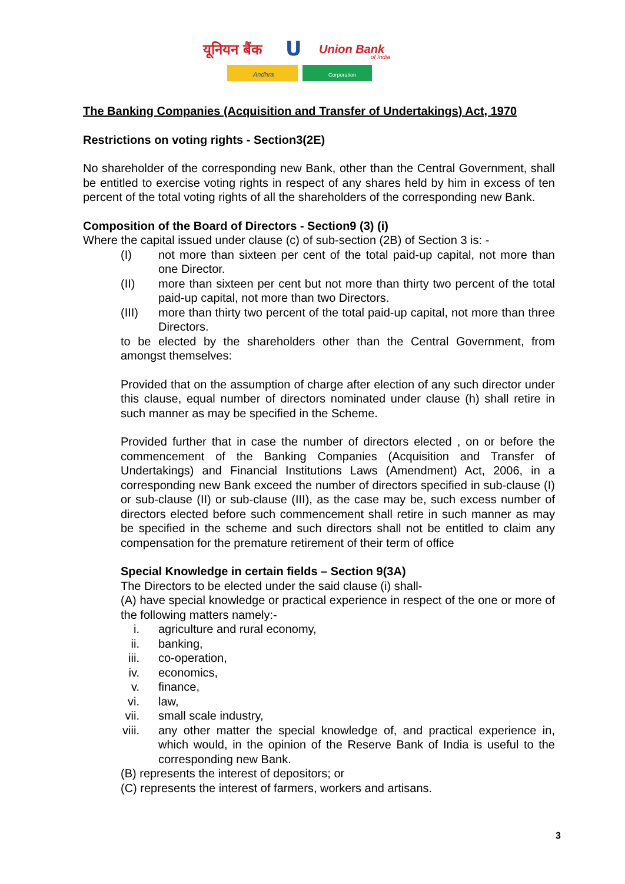यूनियन बैंक
U
Union Bank
of India
Andhra
Corporation
The Banking Companies (Acquisition and Transfer of Undertakings) Act, 1970
Restrictions on voting rights - Section3(2E)
No shareholder of the corresponding new Bank, other than the Central Government, shall be entitled to exercise voting rights in respect of any shares held by him in excess of ten percent of the total voting rights of all the shareholders of the corresponding new Bank.
Composition of the Board of Directors - Section9 (3) (i)
Where the capital issued under clause (c) of sub-section (2B) of Section 3 is: -
(I) not more than sixteen per cent of the total paid-up capital, not more than one Director.
(II) more than sixteen per cent but not more than thirty two percent of the total paid-up capital, not more than two Directors.
(III) more than thirty two percent of the total paid-up capital, not more than three Directors.
to be elected by the shareholders other than the Central Government, from amongst themselves:
Provided that on the assumption of charge after election of any such director under this clause, equal number of directors nominated under clause (h) shall retire in such manner as may be specified in the Scheme.
Provided further that in case the number of directors elected , on or before the commencement of the Banking Companies (Acquisition and Transfer of Undertakings) and Financial Institutions Laws (Amendment) Act, 2006, in a corresponding new Bank exceed the number of directors specified in sub-clause (I) or sub-clause (II) or sub-clause (III), as the case may be, such excess number of directors elected before such commencement shall retire in such manner as may be specified in the scheme and such directors shall not be entitled to claim any compensation for the premature retirement of their term of office
Special Knowledge in certain fields – Section 9(3A)
The Directors to be elected under the said clause (i) shall-
(A) have special knowledge or practical experience in respect of the one or more of the following matters namely:-
i. agriculture and rural economy,
ii. banking,
iii. co-operation,
iv. economics,
v. finance,
vi. law,
vii. small scale industry,
viii. any other matter the special knowledge of, and practical experience in, which would, in the opinion of the Reserve Bank of India is useful to the corresponding new Bank.
(B) represents the interest of depositors; or
(C) represents the interest of farmers, workers and artisans.
3